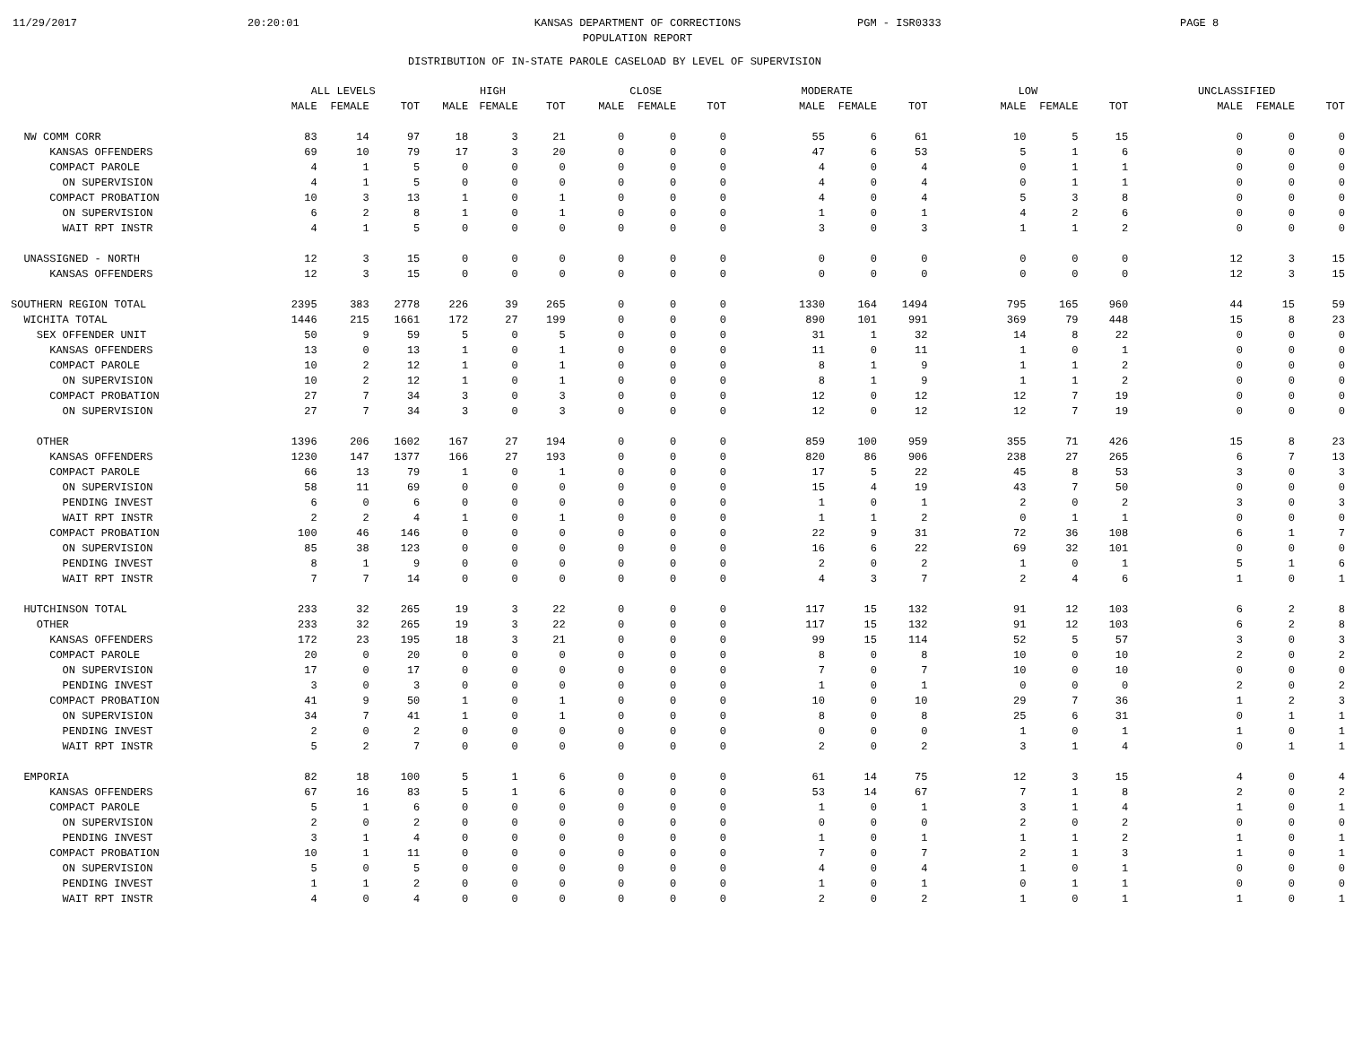11/29/2017 20:20:01 KANSAS DEPARTMENT OF CORRECTIONS
POPULATION REPORT PGM - ISR0333 PAGE 8
DISTRIBUTION OF IN-STATE PAROLE CASELOAD BY LEVEL OF SUPERVISION
| | ALL LEVELS | | | HIGH | | | CLOSE | | | MODERATE | | | LOW | | | UNCLASSIFIED | | |
| --- | --- | --- | --- | --- | --- | --- | --- | --- | --- | --- | --- | --- | --- | --- | --- | --- | --- | --- |
| | MALE | FEMALE | TOT | MALE | FEMALE | TOT | MALE | FEMALE | TOT | MALE | FEMALE | TOT | MALE | FEMALE | TOT | MALE | FEMALE | TOT |
| NW COMM CORR | 83 | 14 | 97 | 18 | 3 | 21 | 0 | 0 | 0 | 55 | 6 | 61 | 10 | 5 | 15 | 0 | 0 | 0 |
| KANSAS OFFENDERS | 69 | 10 | 79 | 17 | 3 | 20 | 0 | 0 | 0 | 47 | 6 | 53 | 5 | 1 | 6 | 0 | 0 | 0 |
| COMPACT PAROLE | 4 | 1 | 5 | 0 | 0 | 0 | 0 | 0 | 0 | 4 | 0 | 4 | 0 | 1 | 1 | 0 | 0 | 0 |
| ON SUPERVISION | 4 | 1 | 5 | 0 | 0 | 0 | 0 | 0 | 0 | 4 | 0 | 4 | 0 | 1 | 1 | 0 | 0 | 0 |
| COMPACT PROBATION | 10 | 3 | 13 | 1 | 0 | 1 | 0 | 0 | 0 | 4 | 0 | 4 | 5 | 3 | 8 | 0 | 0 | 0 |
| ON SUPERVISION | 6 | 2 | 8 | 1 | 0 | 1 | 0 | 0 | 0 | 1 | 0 | 1 | 4 | 2 | 6 | 0 | 0 | 0 |
| WAIT RPT INSTR | 4 | 1 | 5 | 0 | 0 | 0 | 0 | 0 | 0 | 3 | 0 | 3 | 1 | 1 | 2 | 0 | 0 | 0 |
| UNASSIGNED - NORTH | 12 | 3 | 15 | 0 | 0 | 0 | 0 | 0 | 0 | 0 | 0 | 0 | 0 | 0 | 0 | 12 | 3 | 15 |
| KANSAS OFFENDERS | 12 | 3 | 15 | 0 | 0 | 0 | 0 | 0 | 0 | 0 | 0 | 0 | 0 | 0 | 0 | 12 | 3 | 15 |
| SOUTHERN REGION TOTAL | 2395 | 383 | 2778 | 226 | 39 | 265 | 0 | 0 | 0 | 1330 | 164 | 1494 | 795 | 165 | 960 | 44 | 15 | 59 |
| WICHITA TOTAL | 1446 | 215 | 1661 | 172 | 27 | 199 | 0 | 0 | 0 | 890 | 101 | 991 | 369 | 79 | 448 | 15 | 8 | 23 |
| SEX OFFENDER UNIT | 50 | 9 | 59 | 5 | 0 | 5 | 0 | 0 | 0 | 31 | 1 | 32 | 14 | 8 | 22 | 0 | 0 | 0 |
| KANSAS OFFENDERS | 13 | 0 | 13 | 1 | 0 | 1 | 0 | 0 | 0 | 11 | 0 | 11 | 1 | 0 | 1 | 0 | 0 | 0 |
| COMPACT PAROLE | 10 | 2 | 12 | 1 | 0 | 1 | 0 | 0 | 0 | 8 | 1 | 9 | 1 | 1 | 2 | 0 | 0 | 0 |
| ON SUPERVISION | 10 | 2 | 12 | 1 | 0 | 1 | 0 | 0 | 0 | 8 | 1 | 9 | 1 | 1 | 2 | 0 | 0 | 0 |
| COMPACT PROBATION | 27 | 7 | 34 | 3 | 0 | 3 | 0 | 0 | 0 | 12 | 0 | 12 | 12 | 7 | 19 | 0 | 0 | 0 |
| ON SUPERVISION | 27 | 7 | 34 | 3 | 0 | 3 | 0 | 0 | 0 | 12 | 0 | 12 | 12 | 7 | 19 | 0 | 0 | 0 |
| OTHER | 1396 | 206 | 1602 | 167 | 27 | 194 | 0 | 0 | 0 | 859 | 100 | 959 | 355 | 71 | 426 | 15 | 8 | 23 |
| KANSAS OFFENDERS | 1230 | 147 | 1377 | 166 | 27 | 193 | 0 | 0 | 0 | 820 | 86 | 906 | 238 | 27 | 265 | 6 | 7 | 13 |
| COMPACT PAROLE | 66 | 13 | 79 | 1 | 0 | 1 | 0 | 0 | 0 | 17 | 5 | 22 | 45 | 8 | 53 | 3 | 0 | 3 |
| ON SUPERVISION | 58 | 11 | 69 | 0 | 0 | 0 | 0 | 0 | 0 | 15 | 4 | 19 | 43 | 7 | 50 | 0 | 0 | 0 |
| PENDING INVEST | 6 | 0 | 6 | 0 | 0 | 0 | 0 | 0 | 0 | 1 | 0 | 1 | 2 | 0 | 2 | 3 | 0 | 3 |
| WAIT RPT INSTR | 2 | 2 | 4 | 1 | 0 | 1 | 0 | 0 | 0 | 1 | 1 | 2 | 0 | 1 | 1 | 0 | 0 | 0 |
| COMPACT PROBATION | 100 | 46 | 146 | 0 | 0 | 0 | 0 | 0 | 0 | 22 | 9 | 31 | 72 | 36 | 108 | 6 | 1 | 7 |
| ON SUPERVISION | 85 | 38 | 123 | 0 | 0 | 0 | 0 | 0 | 0 | 16 | 6 | 22 | 69 | 32 | 101 | 0 | 0 | 0 |
| PENDING INVEST | 8 | 1 | 9 | 0 | 0 | 0 | 0 | 0 | 0 | 2 | 0 | 2 | 1 | 0 | 1 | 5 | 1 | 6 |
| WAIT RPT INSTR | 7 | 7 | 14 | 0 | 0 | 0 | 0 | 0 | 0 | 4 | 3 | 7 | 2 | 4 | 6 | 1 | 0 | 1 |
| HUTCHINSON TOTAL | 233 | 32 | 265 | 19 | 3 | 22 | 0 | 0 | 0 | 117 | 15 | 132 | 91 | 12 | 103 | 6 | 2 | 8 |
| OTHER | 233 | 32 | 265 | 19 | 3 | 22 | 0 | 0 | 0 | 117 | 15 | 132 | 91 | 12 | 103 | 6 | 2 | 8 |
| KANSAS OFFENDERS | 172 | 23 | 195 | 18 | 3 | 21 | 0 | 0 | 0 | 99 | 15 | 114 | 52 | 5 | 57 | 3 | 0 | 3 |
| COMPACT PAROLE | 20 | 0 | 20 | 0 | 0 | 0 | 0 | 0 | 0 | 8 | 0 | 8 | 10 | 0 | 10 | 2 | 0 | 2 |
| ON SUPERVISION | 17 | 0 | 17 | 0 | 0 | 0 | 0 | 0 | 0 | 7 | 0 | 7 | 10 | 0 | 10 | 0 | 0 | 0 |
| PENDING INVEST | 3 | 0 | 3 | 0 | 0 | 0 | 0 | 0 | 0 | 1 | 0 | 1 | 0 | 0 | 0 | 2 | 0 | 2 |
| COMPACT PROBATION | 41 | 9 | 50 | 1 | 0 | 1 | 0 | 0 | 0 | 10 | 0 | 10 | 29 | 7 | 36 | 1 | 2 | 3 |
| ON SUPERVISION | 34 | 7 | 41 | 1 | 0 | 1 | 0 | 0 | 0 | 8 | 0 | 8 | 25 | 6 | 31 | 0 | 1 | 1 |
| PENDING INVEST | 2 | 0 | 2 | 0 | 0 | 0 | 0 | 0 | 0 | 0 | 0 | 0 | 1 | 0 | 1 | 1 | 0 | 1 |
| WAIT RPT INSTR | 5 | 2 | 7 | 0 | 0 | 0 | 0 | 0 | 0 | 2 | 0 | 2 | 3 | 1 | 4 | 0 | 1 | 1 |
| EMPORIA | 82 | 18 | 100 | 5 | 1 | 6 | 0 | 0 | 0 | 61 | 14 | 75 | 12 | 3 | 15 | 4 | 0 | 4 |
| KANSAS OFFENDERS | 67 | 16 | 83 | 5 | 1 | 6 | 0 | 0 | 0 | 53 | 14 | 67 | 7 | 1 | 8 | 2 | 0 | 2 |
| COMPACT PAROLE | 5 | 1 | 6 | 0 | 0 | 0 | 0 | 0 | 0 | 1 | 0 | 1 | 3 | 1 | 4 | 1 | 0 | 1 |
| ON SUPERVISION | 2 | 0 | 2 | 0 | 0 | 0 | 0 | 0 | 0 | 0 | 0 | 0 | 2 | 0 | 2 | 0 | 0 | 0 |
| PENDING INVEST | 3 | 1 | 4 | 0 | 0 | 0 | 0 | 0 | 0 | 1 | 0 | 1 | 1 | 1 | 2 | 1 | 0 | 1 |
| COMPACT PROBATION | 10 | 1 | 11 | 0 | 0 | 0 | 0 | 0 | 0 | 7 | 0 | 7 | 2 | 1 | 3 | 1 | 0 | 1 |
| ON SUPERVISION | 5 | 0 | 5 | 0 | 0 | 0 | 0 | 0 | 0 | 4 | 0 | 4 | 1 | 0 | 1 | 0 | 0 | 0 |
| PENDING INVEST | 1 | 1 | 2 | 0 | 0 | 0 | 0 | 0 | 0 | 1 | 0 | 1 | 0 | 1 | 1 | 0 | 0 | 0 |
| WAIT RPT INSTR | 4 | 0 | 4 | 0 | 0 | 0 | 0 | 0 | 0 | 2 | 0 | 2 | 1 | 0 | 1 | 1 | 0 | 1 |